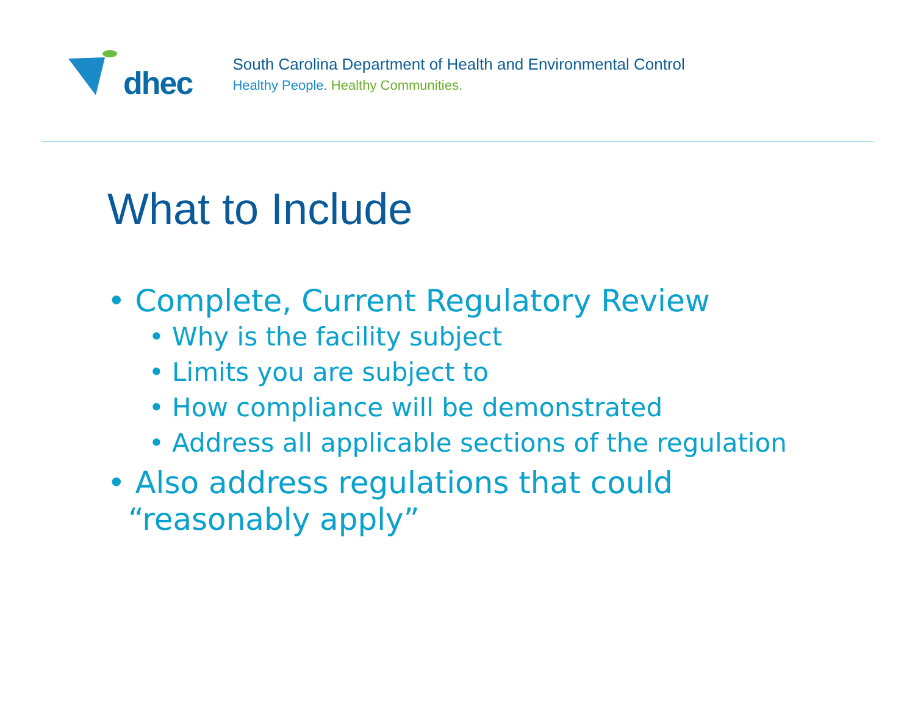dhec
South Carolina Department of Health and Environmental Control
Healthy People. Healthy Communities.
What to Include
• Complete, Current Regulatory Review
• Why is the facility subject
• Limits you are subject to
• How compliance will be demonstrated
• Address all applicable sections of the regulation
• Also address regulations that could “reasonably apply”